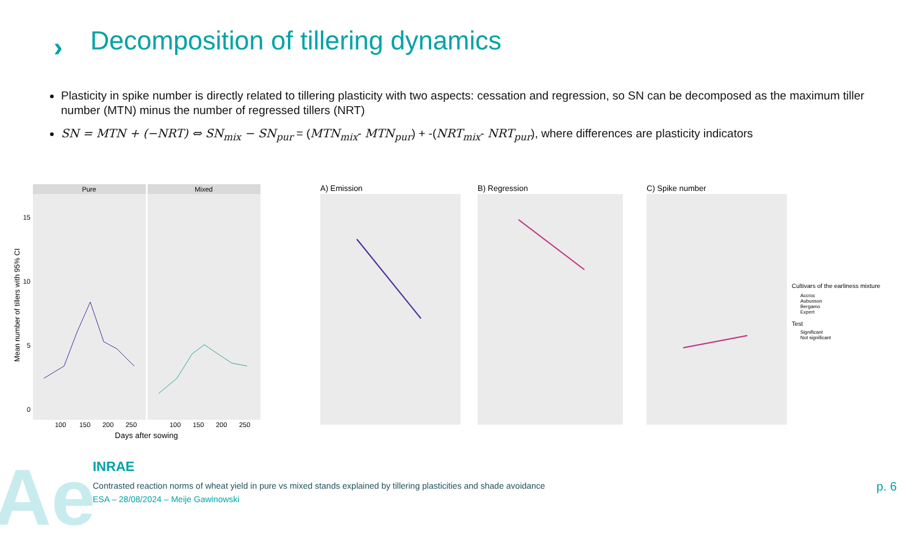Ae
›
Decomposition of tillering dynamics
Plasticity in spike number is directly related to tillering plasticity with two aspects: cessation and regression, so SN can be decomposed as the maximum tiller number (MTN) minus the number of regressed tillers (NRT)
SN = MTN + (−NRT) ⇔ SN<sub>mix</sub> − SN<sub>pur</sub> = (MTN<sub>mix</sub>- MTN<sub>pur</sub>) + -(NRT<sub>mix</sub>- NRT<sub>pur</sub>), where differences are plasticity indicators
Pure
Mixed
15
10
5
0
Mean number of tillers with 95% CI
Days after sowing
100
150
200
250
100
150
200
250
A) Emission
B) Regression
C) Spike number
Cultivars of the earliness mixture
Accroc
Aubusson
Bergamo
Expert
Test
Significant
Not significant
INRAE
Contrasted reaction norms of wheat yield in pure vs mixed stands explained by tillering plasticities and shade avoidance
ESA – 28/08/2024 – Meije Gawinowski
p. 6